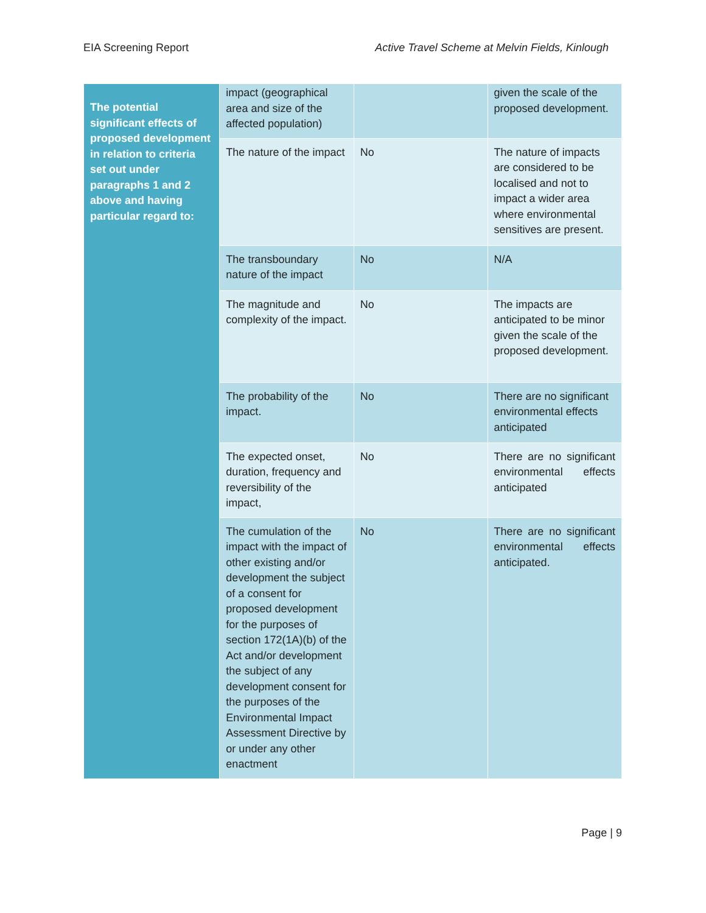EIA Screening Report Active Travel Scheme at Melvin Fields, Kinlough
| The potential significant effects of proposed development in relation to criteria set out under paragraphs 1 and 2 above and having particular regard to: | impact (geographical area and size of the affected population) | | given the scale of the proposed development. |
| | The nature of the impact | No | The nature of impacts are considered to be localised and not to impact a wider area where environmental sensitives are present. |
| | The transboundary nature of the impact | No | N/A |
| | The magnitude and complexity of the impact. | No | The impacts are anticipated to be minor given the scale of the proposed development. |
| | The probability of the impact. | No | There are no significant environmental effects anticipated |
| | The expected onset, duration, frequency and reversibility of the impact, | No | There are no significant environmental effects anticipated |
| | The cumulation of the impact with the impact of other existing and/or development the subject of a consent for proposed development for the purposes of section 172(1A)(b) of the Act and/or development the subject of any development consent for the purposes of the Environmental Impact Assessment Directive by or under any other enactment | No | There are no significant environmental effects anticipated. |
Page | 9